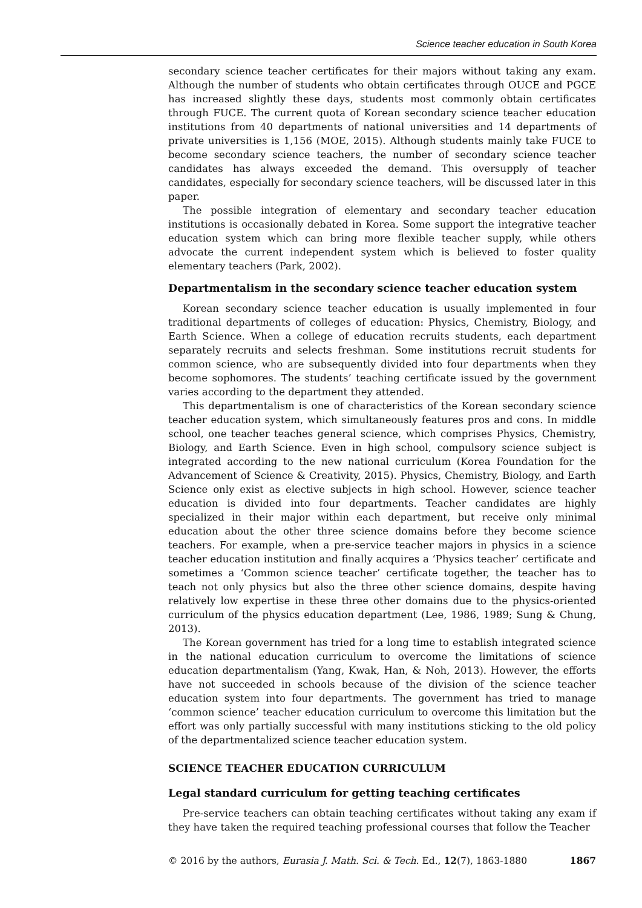Science teacher education in South Korea
secondary science teacher certificates for their majors without taking any exam. Although the number of students who obtain certificates through OUCE and PGCE has increased slightly these days, students most commonly obtain certificates through FUCE. The current quota of Korean secondary science teacher education institutions from 40 departments of national universities and 14 departments of private universities is 1,156 (MOE, 2015). Although students mainly take FUCE to become secondary science teachers, the number of secondary science teacher candidates has always exceeded the demand. This oversupply of teacher candidates, especially for secondary science teachers, will be discussed later in this paper.
The possible integration of elementary and secondary teacher education institutions is occasionally debated in Korea. Some support the integrative teacher education system which can bring more flexible teacher supply, while others advocate the current independent system which is believed to foster quality elementary teachers (Park, 2002).
Departmentalism in the secondary science teacher education system
Korean secondary science teacher education is usually implemented in four traditional departments of colleges of education: Physics, Chemistry, Biology, and Earth Science. When a college of education recruits students, each department separately recruits and selects freshman. Some institutions recruit students for common science, who are subsequently divided into four departments when they become sophomores. The students’ teaching certificate issued by the government varies according to the department they attended.
This departmentalism is one of characteristics of the Korean secondary science teacher education system, which simultaneously features pros and cons. In middle school, one teacher teaches general science, which comprises Physics, Chemistry, Biology, and Earth Science. Even in high school, compulsory science subject is integrated according to the new national curriculum (Korea Foundation for the Advancement of Science & Creativity, 2015). Physics, Chemistry, Biology, and Earth Science only exist as elective subjects in high school. However, science teacher education is divided into four departments. Teacher candidates are highly specialized in their major within each department, but receive only minimal education about the other three science domains before they become science teachers. For example, when a pre-service teacher majors in physics in a science teacher education institution and finally acquires a ‘Physics teacher’ certificate and sometimes a ‘Common science teacher’ certificate together, the teacher has to teach not only physics but also the three other science domains, despite having relatively low expertise in these three other domains due to the physics-oriented curriculum of the physics education department (Lee, 1986, 1989; Sung & Chung, 2013).
The Korean government has tried for a long time to establish integrated science in the national education curriculum to overcome the limitations of science education departmentalism (Yang, Kwak, Han, & Noh, 2013). However, the efforts have not succeeded in schools because of the division of the science teacher education system into four departments. The government has tried to manage ‘common science’ teacher education curriculum to overcome this limitation but the effort was only partially successful with many institutions sticking to the old policy of the departmentalized science teacher education system.
SCIENCE TEACHER EDUCATION CURRICULUM
Legal standard curriculum for getting teaching certificates
Pre-service teachers can obtain teaching certificates without taking any exam if they have taken the required teaching professional courses that follow the Teacher
© 2016 by the authors, Eurasia J. Math. Sci. & Tech. Ed., 12(7), 1863-1880 1867